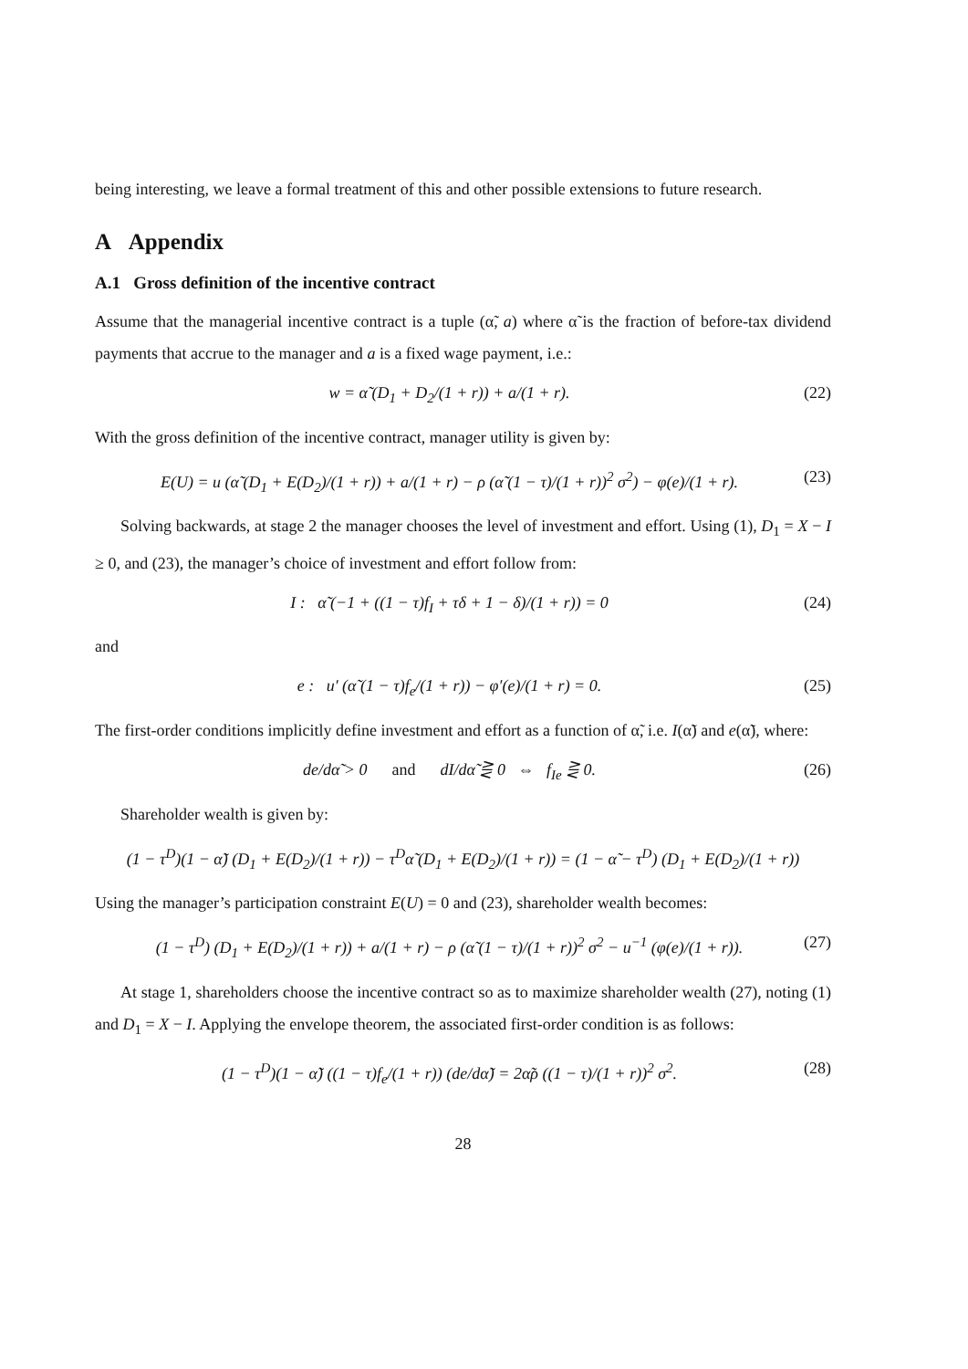being interesting, we leave a formal treatment of this and other possible extensions to future research.
A Appendix
A.1 Gross definition of the incentive contract
Assume that the managerial incentive contract is a tuple (α̃, a) where α̃ is the fraction of before-tax dividend payments that accrue to the manager and a is a fixed wage payment, i.e.:
w = α̃ (D<sub>1</sub> + D<sub>2</sub>/(1 + r)) + a/(1 + r). (22)
With the gross definition of the incentive contract, manager utility is given by:
E(U) = u (α̃ (D<sub>1</sub> + E(D<sub>2</sub>)/(1 + r)) + a/(1 + r) − ρ (α̃ (1 − τ)/(1 + r))<sup>2</sup> σ<sup>2</sup>) − φ(e)/(1 + r). (23)
Solving backwards, at stage 2 the manager chooses the level of investment and effort. Using (1), D<sub>1</sub> = X − I ≥ 0, and (23), the manager’s choice of investment and effort follow from:
I : α̃ (−1 + ((1 − τ)f<sub>I</sub> + τδ + 1 − δ)/(1 + r)) = 0 (24)
and
e : u′ (α̃ (1 − τ)f<sub>e</sub>/(1 + r)) − φ′(e)/(1 + r) = 0. (25)
The first-order conditions implicitly define investment and effort as a function of α̃, i.e. I(α̃) and e(α̃), where:
de/dα̃ > 0 and dI/dα̃ ⋛ 0 ⇔ f<sub>Ie</sub> ⋛ 0. (26)
Shareholder wealth is given by:
(1 − τ<sup>D</sup>)(1 − α̃) (D<sub>1</sub> + E(D<sub>2</sub>)/(1 + r)) − τ<sup>D</sup>α̃ (D<sub>1</sub> + E(D<sub>2</sub>)/(1 + r)) = (1 − α̃ − τ<sup>D</sup>) (D<sub>1</sub> + E(D<sub>2</sub>)/(1 + r))
Using the manager’s participation constraint E(U) = 0 and (23), shareholder wealth becomes:
(1 − τ<sup>D</sup>) (D<sub>1</sub> + E(D<sub>2</sub>)/(1 + r)) + a/(1 + r) − ρ (α̃ (1 − τ)/(1 + r))<sup>2</sup> σ<sup>2</sup> − u<sup>−1</sup> (φ(e)/(1 + r)). (27)
At stage 1, shareholders choose the incentive contract so as to maximize shareholder wealth (27), noting (1) and D<sub>1</sub> = X − I. Applying the envelope theorem, the associated first-order condition is as follows:
(1 − τ<sup>D</sup>)(1 − α̃) ((1 − τ)f<sub>e</sub>/(1 + r)) (de/dα̃) = 2α̃ρ ((1 − τ)/(1 + r))<sup>2</sup> σ<sup>2</sup>. (28)
28